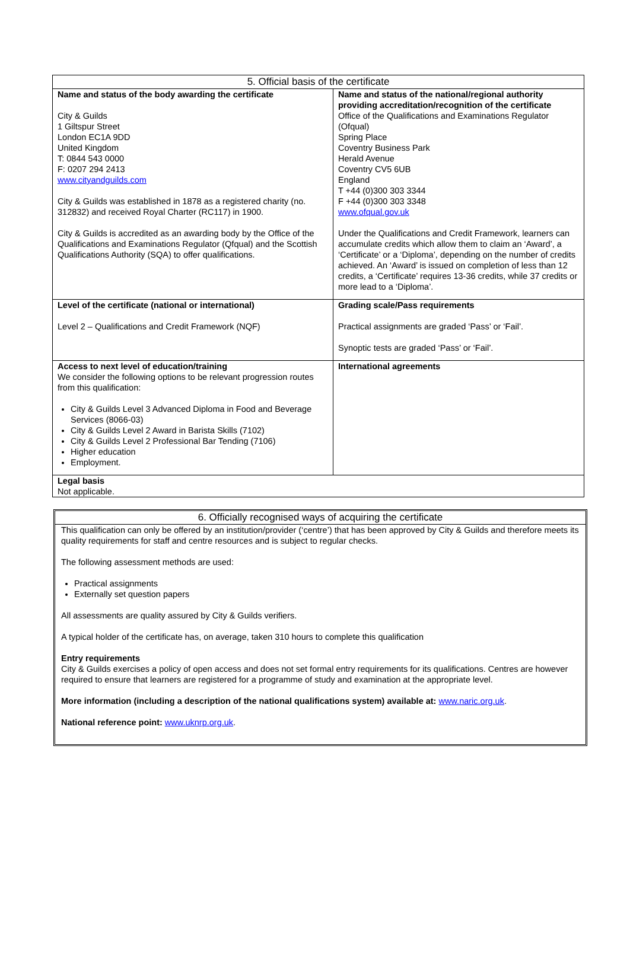| 5. Official basis of the certificate | |
| Name and status of the body awarding the certificate City & Guilds 1 Giltspur Street London EC1A 9DD United Kingdom T: 0844 543 0000 F: 0207 294 2413 www.cityandguilds.com City & Guilds was established in 1878 as a registered charity (no. 312832) and received Royal Charter (RC117) in 1900. City & Guilds is accredited as an awarding body by the Office of the Qualifications and Examinations Regulator (Qfqual) and the Scottish Qualifications Authority (SQA) to offer qualifications. | Name and status of the national/regional authority providing accreditation/recognition of the certificate Office of the Qualifications and Examinations Regulator (Ofqual) Spring Place Coventry Business Park Herald Avenue Coventry CV5 6UB England T +44 (0)300 303 3344 F +44 (0)300 303 3348 www.ofqual.gov.uk Under the Qualifications and Credit Framework, learners can accumulate credits which allow them to claim an ‘Award’, a ‘Certificate’ or a ‘Diploma’, depending on the number of credits achieved. An ‘Award’ is issued on completion of less than 12 credits, a ‘Certificate’ requires 13-36 credits, while 37 credits or more lead to a ‘Diploma’. |
| Level of the certificate (national or international) Level 2 – Qualifications and Credit Framework (NQF) | Grading scale/Pass requirements Practical assignments are graded ‘Pass’ or ‘Fail’. Synoptic tests are graded ‘Pass’ or ‘Fail’. |
| Access to next level of education/training We consider the following options to be relevant progression routes from this qualification: City & Guilds Level 3 Advanced Diploma in Food and Beverage Services (8066-03) City & Guilds Level 2 Award in Barista Skills (7102) City & Guilds Level 2 Professional Bar Tending (7106) Higher education Employment. | International agreements |
| Legal basis Not applicable. | |
6. Officially recognised ways of acquiring the certificate
This qualification can only be offered by an institution/provider (‘centre’) that has been approved by City & Guilds and therefore meets its quality requirements for staff and centre resources and is subject to regular checks.
The following assessment methods are used:
Practical assignments
Externally set question papers
All assessments are quality assured by City & Guilds verifiers.
A typical holder of the certificate has, on average, taken 310 hours to complete this qualification
Entry requirements
City & Guilds exercises a policy of open access and does not set formal entry requirements for its qualifications. Centres are however required to ensure that learners are registered for a programme of study and examination at the appropriate level.
More information (including a description of the national qualifications system) available at: www.naric.org.uk.
National reference point: www.uknrp.org.uk.